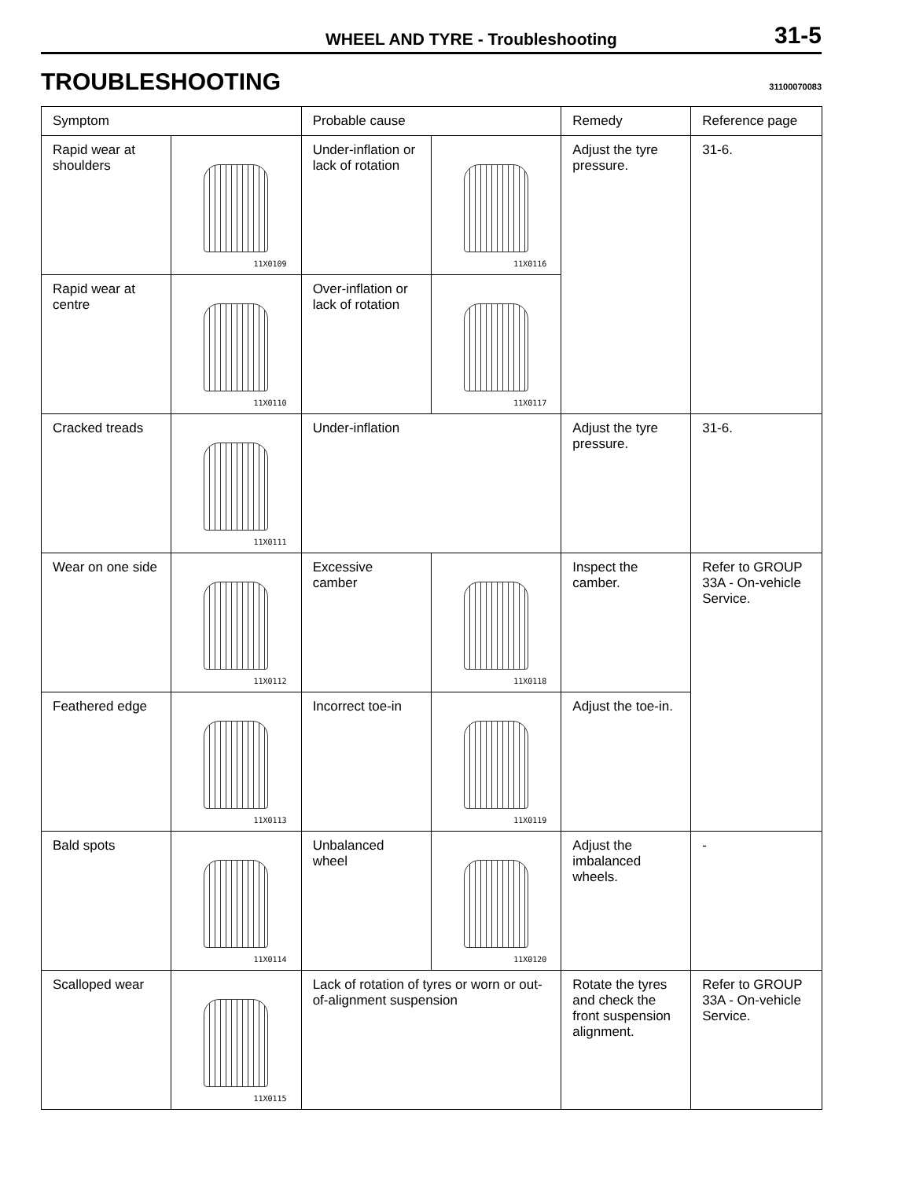WHEEL AND TYRE - Troubleshooting 31-5
TROUBLESHOOTING
31100070083
| Symptom | | Probable cause | | Remedy | Reference page |
| --- | --- | --- | --- | --- | --- |
| Rapid wear at shoulders | 11X0109 | Under-inflation or lack of rotation | 11X0116 | Adjust the tyre pressure. | 31-6. |
| Rapid wear at centre | 11X0110 | Over-inflation or lack of rotation | 11X0117 | | |
| Cracked treads | 11X0111 | Under-inflation | | Adjust the tyre pressure. | 31-6. |
| Wear on one side | 11X0112 | Excessive camber | 11X0118 | Inspect the camber. | Refer to GROUP 33A - On-vehicle Service. |
| Feathered edge | 11X0113 | Incorrect toe-in | 11X0119 | Adjust the toe-in. | |
| Bald spots | 11X0114 | Unbalanced wheel | 11X0120 | Adjust the imbalanced wheels. | - |
| Scalloped wear | 11X0115 | Lack of rotation of tyres or worn or out-of-alignment suspension | | Rotate the tyres and check the front suspension alignment. | Refer to GROUP 33A - On-vehicle Service. |